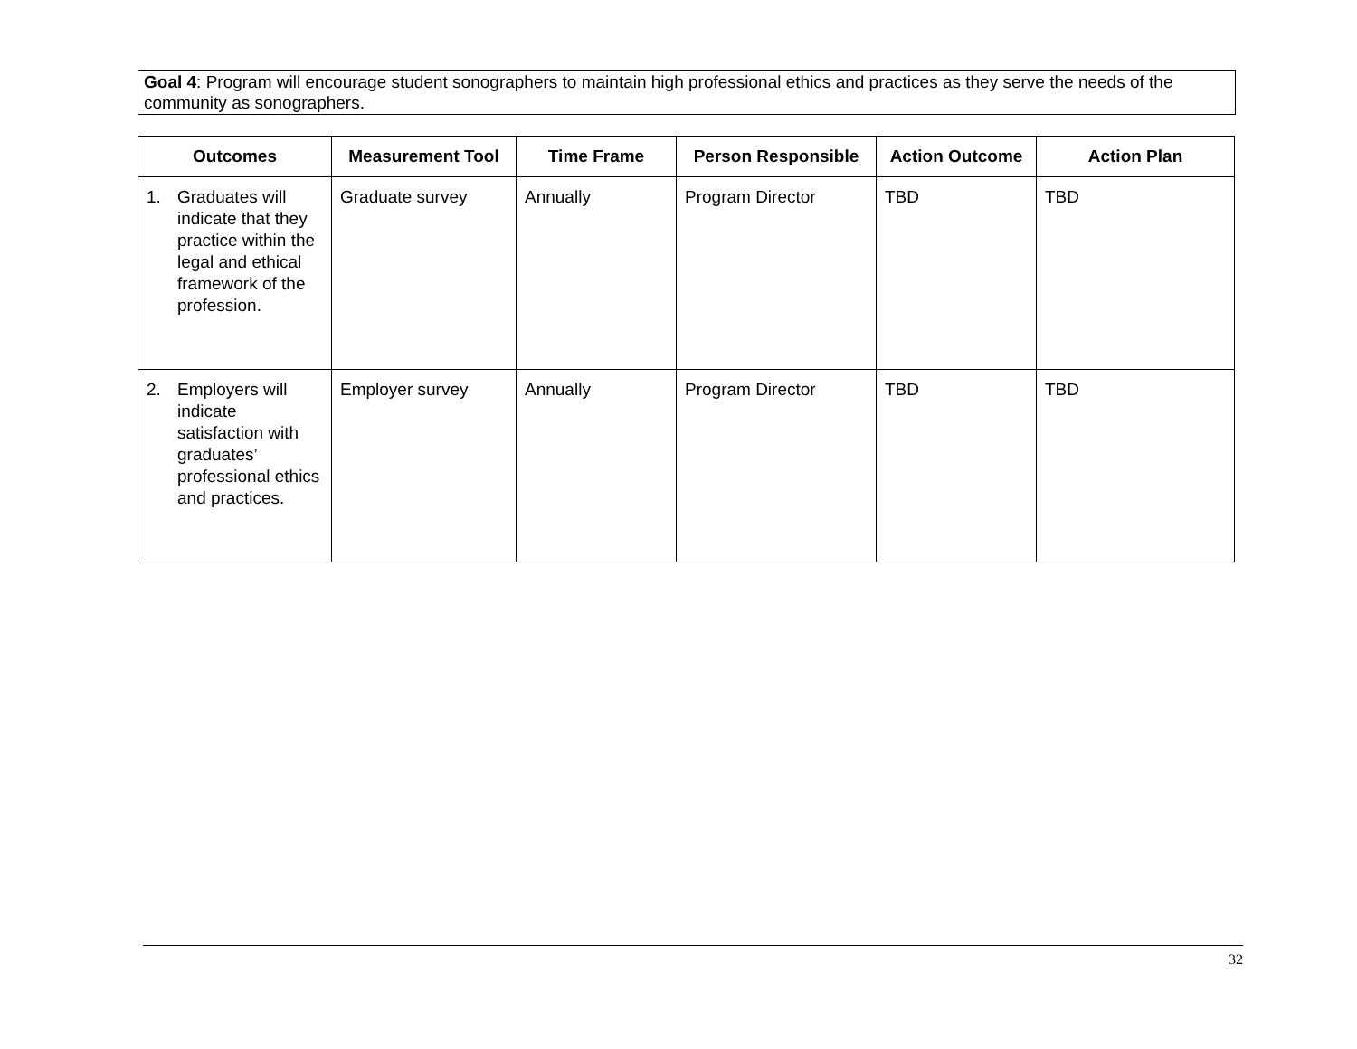Goal 4: Program will encourage student sonographers to maintain high professional ethics and practices as they serve the needs of the community as sonographers.
| Outcomes | Measurement Tool | Time Frame | Person Responsible | Action Outcome | Action Plan |
| --- | --- | --- | --- | --- | --- |
| 1. Graduates will indicate that they practice within the legal and ethical framework of the profession. | Graduate survey | Annually | Program Director | TBD | TBD |
| 2. Employers will indicate satisfaction with graduates’ professional ethics and practices. | Employer survey | Annually | Program Director | TBD | TBD |
32